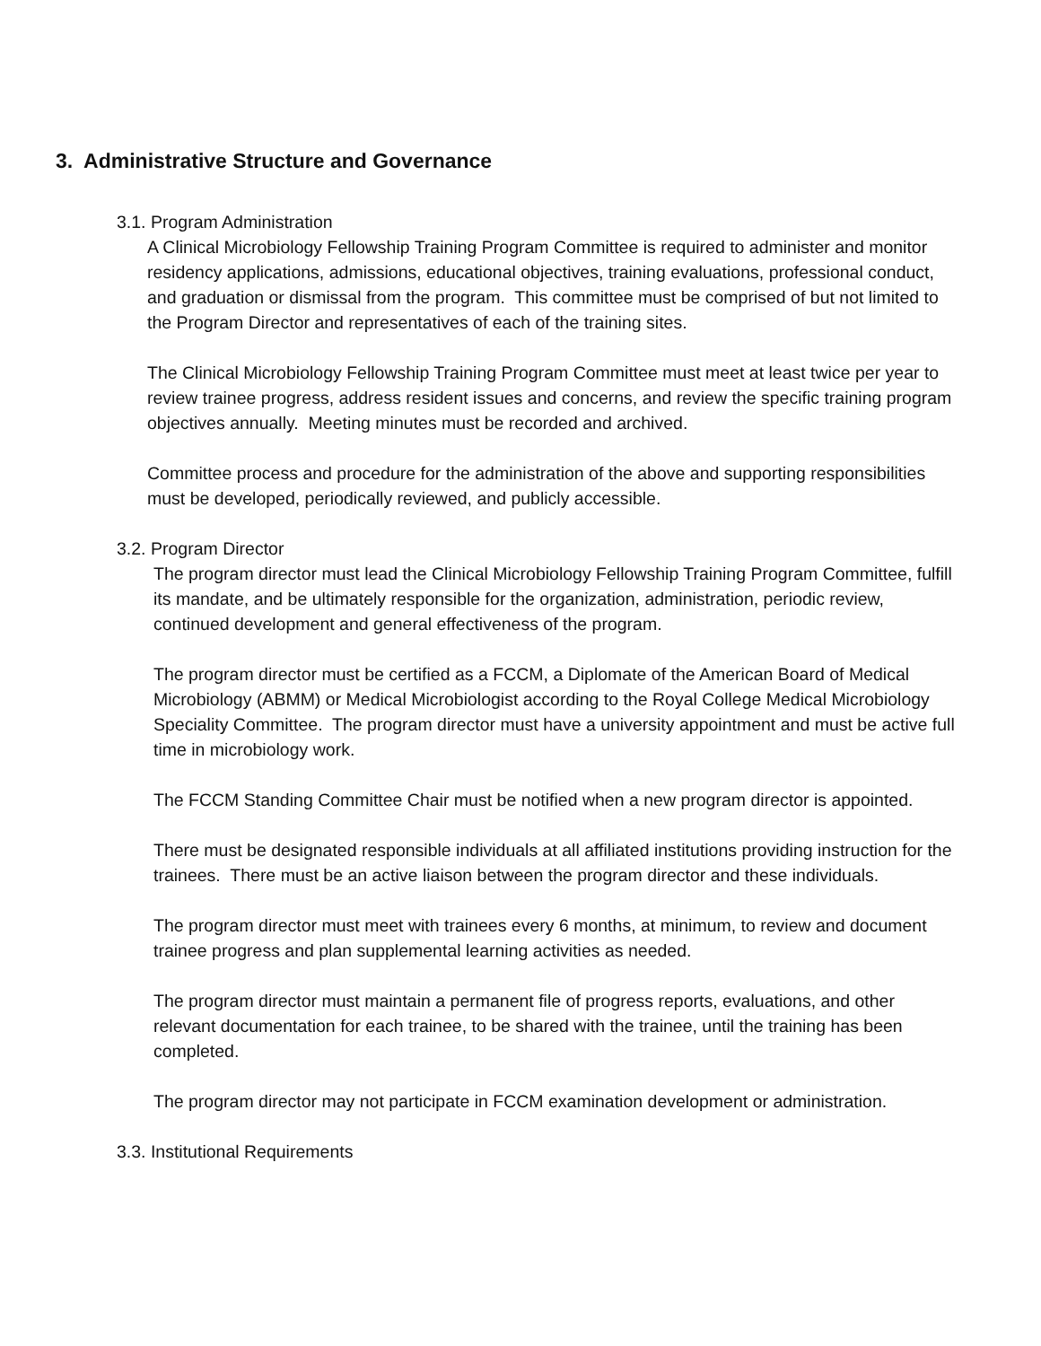3. Administrative Structure and Governance
3.1. Program Administration
A Clinical Microbiology Fellowship Training Program Committee is required to administer and monitor residency applications, admissions, educational objectives, training evaluations, professional conduct, and graduation or dismissal from the program. This committee must be comprised of but not limited to the Program Director and representatives of each of the training sites.
The Clinical Microbiology Fellowship Training Program Committee must meet at least twice per year to review trainee progress, address resident issues and concerns, and review the specific training program objectives annually. Meeting minutes must be recorded and archived.
Committee process and procedure for the administration of the above and supporting responsibilities must be developed, periodically reviewed, and publicly accessible.
3.2. Program Director
The program director must lead the Clinical Microbiology Fellowship Training Program Committee, fulfill its mandate, and be ultimately responsible for the organization, administration, periodic review, continued development and general effectiveness of the program.
The program director must be certified as a FCCM, a Diplomate of the American Board of Medical Microbiology (ABMM) or Medical Microbiologist according to the Royal College Medical Microbiology Speciality Committee. The program director must have a university appointment and must be active full time in microbiology work.
The FCCM Standing Committee Chair must be notified when a new program director is appointed.
There must be designated responsible individuals at all affiliated institutions providing instruction for the trainees. There must be an active liaison between the program director and these individuals.
The program director must meet with trainees every 6 months, at minimum, to review and document trainee progress and plan supplemental learning activities as needed.
The program director must maintain a permanent file of progress reports, evaluations, and other relevant documentation for each trainee, to be shared with the trainee, until the training has been completed.
The program director may not participate in FCCM examination development or administration.
3.3. Institutional Requirements